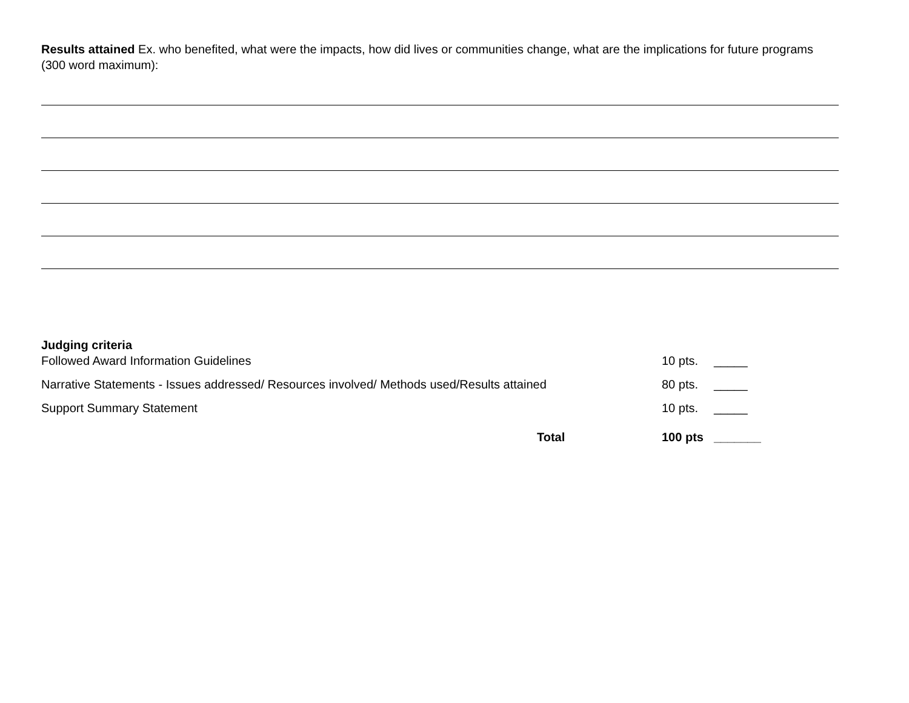Results attained Ex. who benefited, what were the impacts, how did lives or communities change, what are the implications for future programs (300 word maximum):
Judging criteria
Followed Award Information Guidelines 10 pts. _____
Narrative Statements - Issues addressed/ Resources involved/ Methods used/Results attained 80 pts. _____
Support Summary Statement 10 pts. _____
Total 100 pts _______